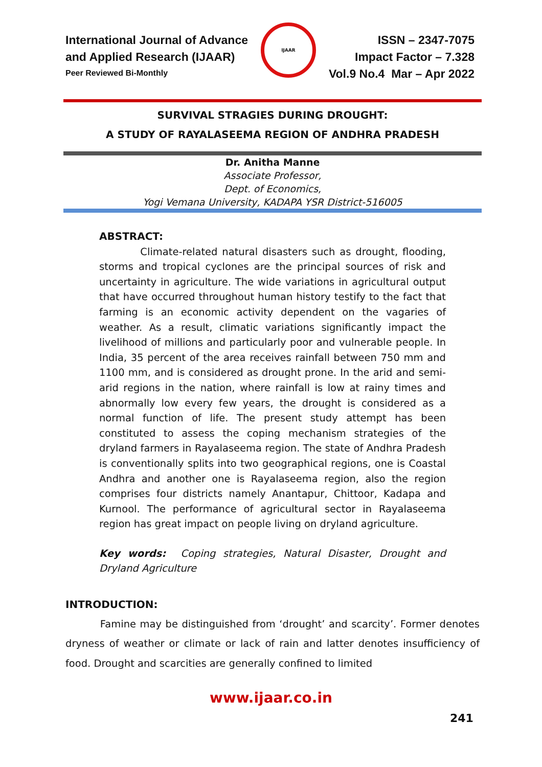International Journal of Advance
and Applied Research (IJAAR)
Peer Reviewed Bi-Monthly
IJAAR
ISSN – 2347-7075
Impact Factor – 7.328
Vol.9 No.4 Mar – Apr 2022
SURVIVAL STRAGIES DURING DROUGHT:
A STUDY OF RAYALASEEMA REGION OF ANDHRA PRADESH
Dr. Anitha Manne
Associate Professor,
Dept. of Economics,
Yogi Vemana University, KADAPA YSR District-516005
ABSTRACT:
Climate-related natural disasters such as drought, flooding, storms and tropical cyclones are the principal sources of risk and uncertainty in agriculture. The wide variations in agricultural output that have occurred throughout human history testify to the fact that farming is an economic activity dependent on the vagaries of weather. As a result, climatic variations significantly impact the livelihood of millions and particularly poor and vulnerable people. In India, 35 percent of the area receives rainfall between 750 mm and 1100 mm, and is considered as drought prone. In the arid and semi-arid regions in the nation, where rainfall is low at rainy times and abnormally low every few years, the drought is considered as a normal function of life. The present study attempt has been constituted to assess the coping mechanism strategies of the dryland farmers in Rayalaseema region. The state of Andhra Pradesh is conventionally splits into two geographical regions, one is Coastal Andhra and another one is Rayalaseema region, also the region comprises four districts namely Anantapur, Chittoor, Kadapa and Kurnool. The performance of agricultural sector in Rayalaseema region has great impact on people living on dryland agriculture.
Key words: Coping strategies, Natural Disaster, Drought and Dryland Agriculture
INTRODUCTION:
Famine may be distinguished from ‘drought’ and scarcity’. Former denotes dryness of weather or climate or lack of rain and latter denotes insufficiency of food. Drought and scarcities are generally confined to limited
www.ijaar.co.in
241